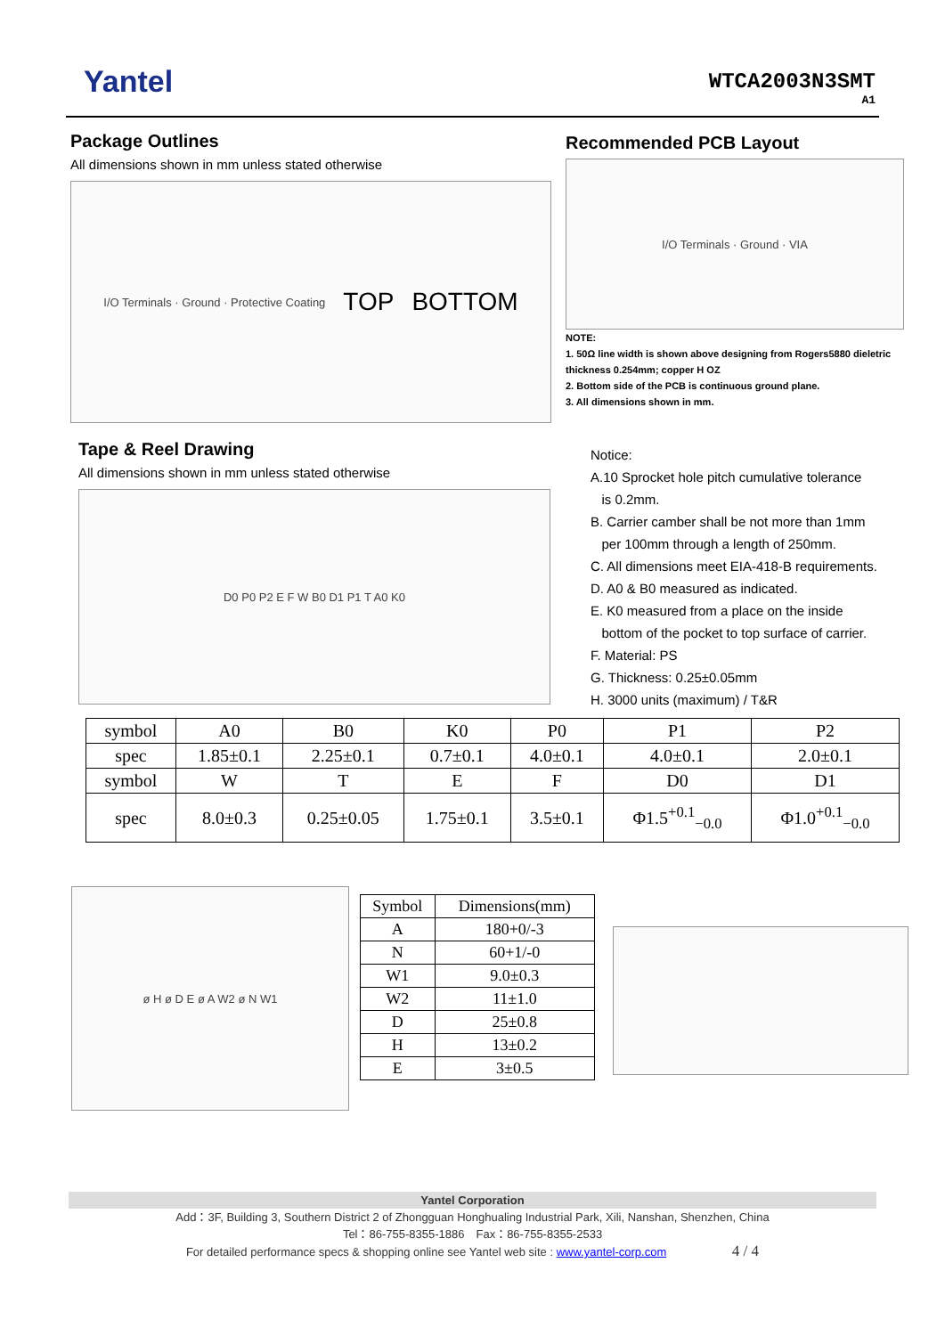Yantel WTCA2003N3SMT
A1
Package Outlines
All dimensions shown in mm unless stated otherwise
I/O Terminals · Ground · Protective Coating TOP BOTTOM
Recommended PCB Layout
I/O Terminals · Ground · VIA
NOTE:
1. 50Ω line width is shown above designing from Rogers5880 dieletric thickness 0.254mm; copper H OZ
2. Bottom side of the PCB is continuous ground plane.
3. All dimensions shown in mm.
Tape & Reel Drawing
All dimensions shown in mm unless stated otherwise
D0 P0 P2 E F W B0 D1 P1 T A0 K0
Notice:
A.10 Sprocket hole pitch cumulative tolerance
is 0.2mm.
B. Carrier camber shall be not more than 1mm
per 100mm through a length of 250mm.
C. All dimensions meet EIA-418-B requirements.
D. A0 & B0 measured as indicated.
E. K0 measured from a place on the inside
bottom of the pocket to top surface of carrier.
F. Material: PS
G. Thickness: 0.25±0.05mm
H. 3000 units (maximum) / T&R
| symbol | A0 | B0 | K0 | P0 | P1 | P2 |
| --- | --- | --- | --- | --- | --- | --- |
| spec | 1.85±0.1 | 2.25±0.1 | 0.7±0.1 | 4.0±0.1 | 4.0±0.1 | 2.0±0.1 |
| symbol | W | T | E | F | D0 | D1 |
| spec | 8.0±0.3 | 0.25±0.05 | 1.75±0.1 | 3.5±0.1 | Φ1.5<sup>+0.1</sup><sub>−0.0</sub> | Φ1.0<sup>+0.1</sup><sub>−0.0</sub> |
ø H ø D E ø A W2 ø N W1
| Symbol | Dimensions(mm) |
| --- | --- |
| A | 180+0/-3 |
| N | 60+1/-0 |
| W1 | 9.0±0.3 |
| W2 | 11±1.0 |
| D | 25±0.8 |
| H | 13±0.2 |
| E | 3±0.5 |
Yantel Corporation
Add：3F, Building 3, Southern District 2 of Zhongguan Honghualing Industrial Park, Xili, Nanshan, Shenzhen, China
Tel：86-755-8355-1886　Fax：86-755-8355-2533
For detailed performance specs & shopping online see Yantel web site : www.yantel-corp.com 4 / 4